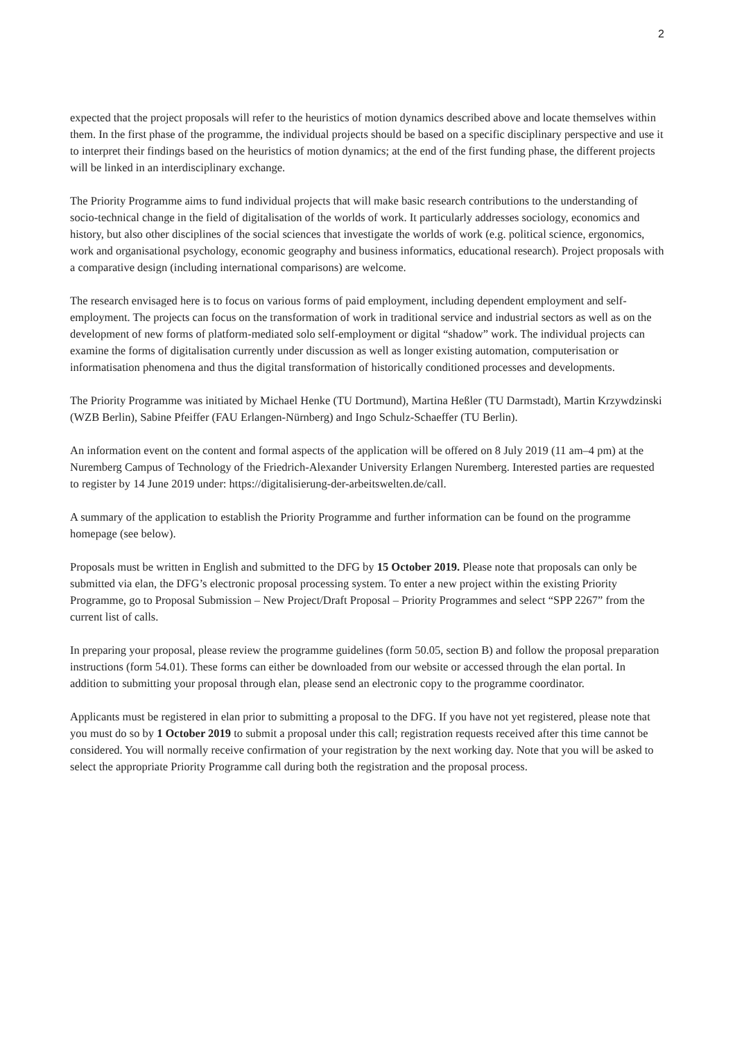2
expected that the project proposals will refer to the heuristics of motion dynamics described above and locate themselves within them. In the first phase of the programme, the individual projects should be based on a specific disciplinary perspective and use it to interpret their findings based on the heuristics of motion dynamics; at the end of the first funding phase, the different projects will be linked in an interdisciplinary exchange.
The Priority Programme aims to fund individual projects that will make basic research contributions to the understanding of socio-technical change in the field of digitalisation of the worlds of work. It particularly addresses sociology, economics and history, but also other disciplines of the social sciences that investigate the worlds of work (e.g. political science, ergonomics, work and organisational psychology, economic geography and business informatics, educational research). Project proposals with a comparative design (including international comparisons) are welcome.
The research envisaged here is to focus on various forms of paid employment, including dependent employment and self-employment. The projects can focus on the transformation of work in traditional service and industrial sectors as well as on the development of new forms of platform-mediated solo self-employment or digital “shadow” work. The individual projects can examine the forms of digitalisation currently under discussion as well as longer existing automation, computerisation or informatisation phenomena and thus the digital transformation of historically conditioned processes and developments.
The Priority Programme was initiated by Michael Henke (TU Dortmund), Martina Heßler (TU Darmstadt), Martin Krzywdzinski (WZB Berlin), Sabine Pfeiffer (FAU Erlangen-Nürnberg) and Ingo Schulz-Schaeffer (TU Berlin).
An information event on the content and formal aspects of the application will be offered on 8 July 2019 (11 am–4 pm) at the Nuremberg Campus of Technology of the Friedrich-Alexander University Erlangen Nuremberg. Interested parties are requested to register by 14 June 2019 under: https://digitalisierung-der-arbeitswelten.de/call.
A summary of the application to establish the Priority Programme and further information can be found on the programme homepage (see below).
Proposals must be written in English and submitted to the DFG by 15 October 2019. Please note that proposals can only be submitted via elan, the DFG’s electronic proposal processing system. To enter a new project within the existing Priority Programme, go to Proposal Submission – New Project/Draft Proposal – Priority Programmes and select “SPP 2267” from the current list of calls.
In preparing your proposal, please review the programme guidelines (form 50.05, section B) and follow the proposal preparation instructions (form 54.01). These forms can either be downloaded from our website or accessed through the elan portal. In addition to submitting your proposal through elan, please send an electronic copy to the programme coordinator.
Applicants must be registered in elan prior to submitting a proposal to the DFG. If you have not yet registered, please note that you must do so by 1 October 2019 to submit a proposal under this call; registration requests received after this time cannot be considered. You will normally receive confirmation of your registration by the next working day. Note that you will be asked to select the appropriate Priority Programme call during both the registration and the proposal process.